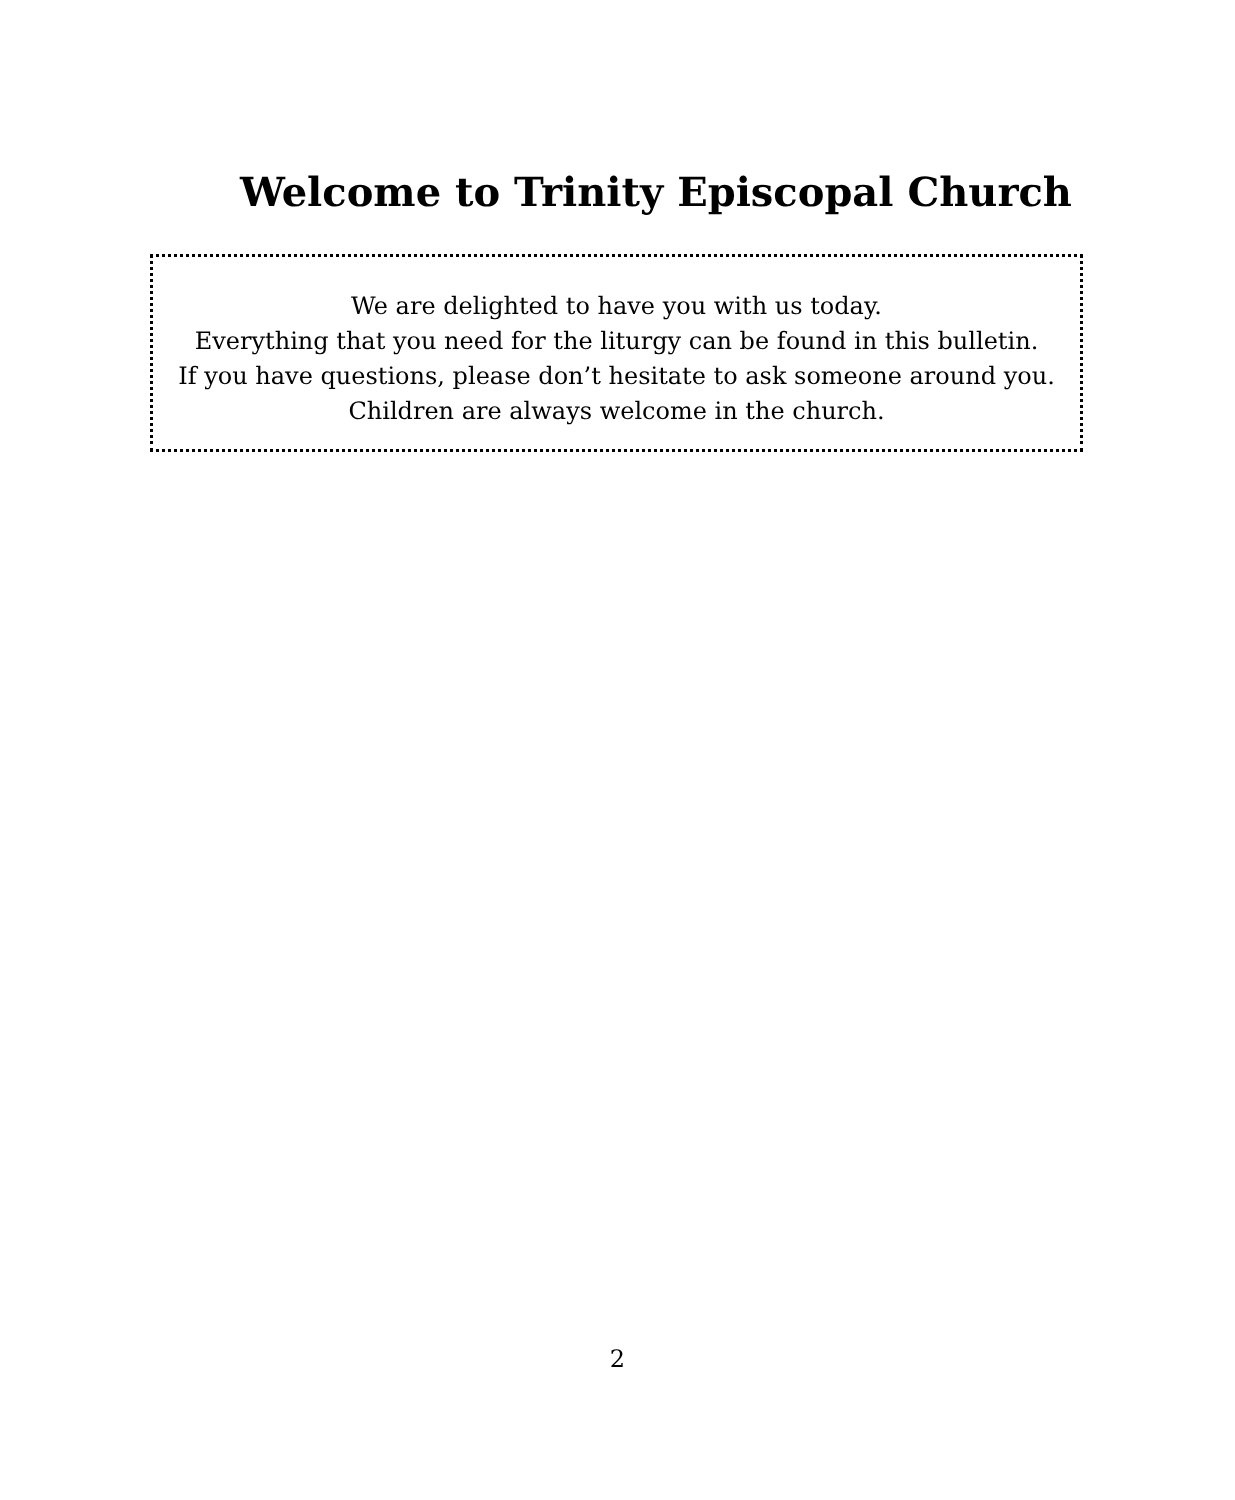Welcome to Trinity Episcopal Church
We are delighted to have you with us today.
Everything that you need for the liturgy can be found in this bulletin.
If you have questions, please don’t hesitate to ask someone around you.
Children are always welcome in the church.
2